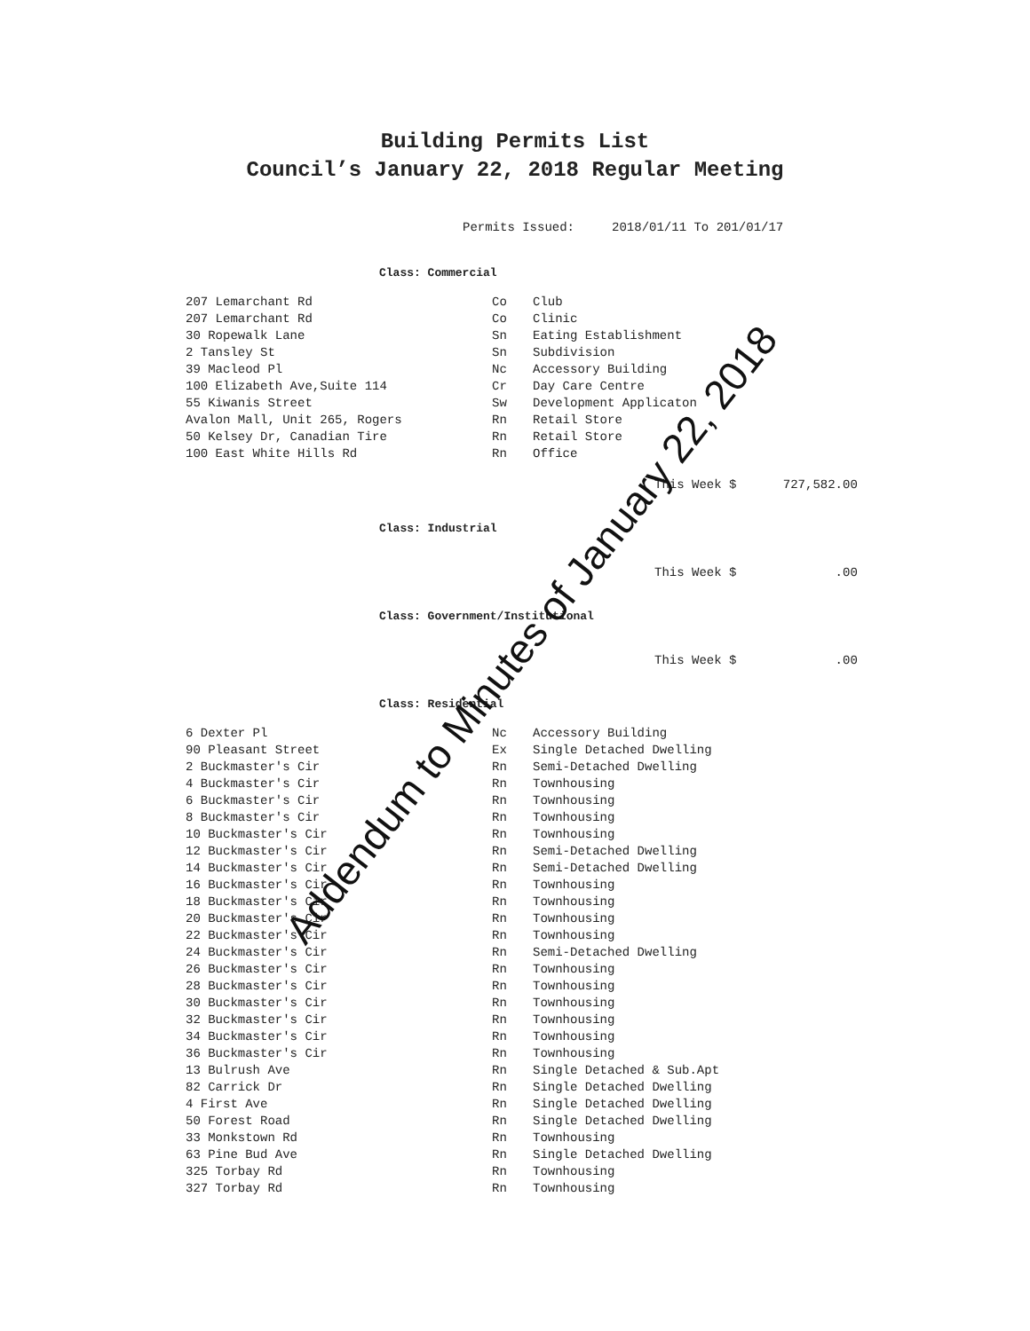Building Permits List
Council’s January 22, 2018 Regular Meeting
Permits Issued: 2018/01/11 To 201/01/17
Class: Commercial
| 207 Lemarchant Rd | Co | Club |
| 207 Lemarchant Rd | Co | Clinic |
| 30 Ropewalk Lane | Sn | Eating Establishment |
| 2 Tansley St | Sn | Subdivision |
| 39 Macleod Pl | Nc | Accessory Building |
| 100 Elizabeth Ave,Suite 114 | Cr | Day Care Centre |
| 55 Kiwanis Street | Sw | Development Applicaton |
| Avalon Mall, Unit 265, Rogers | Rn | Retail Store |
| 50 Kelsey Dr, Canadian Tire | Rn | Retail Store |
| 100 East White Hills Rd | Rn | Office |
This Week $ 727,582.00
Class: Industrial
This Week $ .00
Class: Government/Institutional
This Week $ .00
Class: Residential
| 6 Dexter Pl | Nc | Accessory Building |
| 90 Pleasant Street | Ex | Single Detached Dwelling |
| 2 Buckmaster's Cir | Rn | Semi-Detached Dwelling |
| 4 Buckmaster's Cir | Rn | Townhousing |
| 6 Buckmaster's Cir | Rn | Townhousing |
| 8 Buckmaster's Cir | Rn | Townhousing |
| 10 Buckmaster's Cir | Rn | Townhousing |
| 12 Buckmaster's Cir | Rn | Semi-Detached Dwelling |
| 14 Buckmaster's Cir | Rn | Semi-Detached Dwelling |
| 16 Buckmaster's Cir | Rn | Townhousing |
| 18 Buckmaster's Cir | Rn | Townhousing |
| 20 Buckmaster's Cir | Rn | Townhousing |
| 22 Buckmaster's Cir | Rn | Townhousing |
| 24 Buckmaster's Cir | Rn | Semi-Detached Dwelling |
| 26 Buckmaster's Cir | Rn | Townhousing |
| 28 Buckmaster's Cir | Rn | Townhousing |
| 30 Buckmaster's Cir | Rn | Townhousing |
| 32 Buckmaster's Cir | Rn | Townhousing |
| 34 Buckmaster's Cir | Rn | Townhousing |
| 36 Buckmaster's Cir | Rn | Townhousing |
| 13 Bulrush Ave | Rn | Single Detached & Sub.Apt |
| 82 Carrick Dr | Rn | Single Detached Dwelling |
| 4 First Ave | Rn | Single Detached Dwelling |
| 50 Forest Road | Rn | Single Detached Dwelling |
| 33 Monkstown Rd | Rn | Townhousing |
| 63 Pine Bud Ave | Rn | Single Detached Dwelling |
| 325 Torbay Rd | Rn | Townhousing |
| 327 Torbay Rd | Rn | Townhousing |
Addendum to Minutes of January 22, 2018